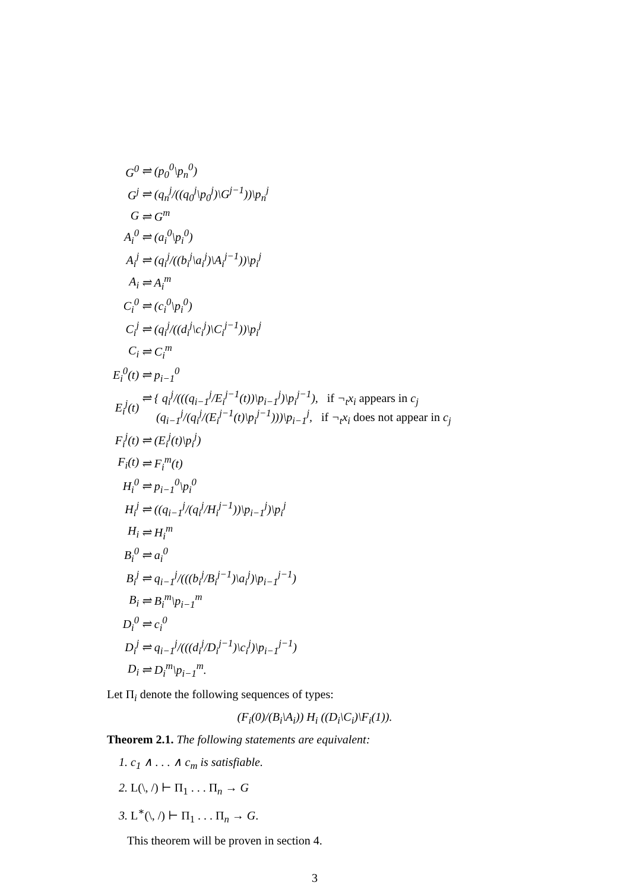| G<sup>0</sup> | ⇌ (p<sub>0</sub><sup>0</sup>\p<sub>n</sub><sup>0</sup>) |
| G<sup>j</sup> | ⇌ (q<sub>n</sub><sup>j</sup>/((q<sub>0</sub><sup>j</sup>\p<sub>0</sub><sup>j</sup>)\G<sup>j−1</sup>))\p<sub>n</sub><sup>j</sup> |
| G | ⇌ G<sup>m</sup> |
| A<sub>i</sub><sup>0</sup> | ⇌ (a<sub>i</sub><sup>0</sup>\p<sub>i</sub><sup>0</sup>) |
| A<sub>i</sub><sup>j</sup> | ⇌ (q<sub>i</sub><sup>j</sup>/((b<sub>i</sub><sup>j</sup>\a<sub>i</sub><sup>j</sup>)\A<sub>i</sub><sup>j−1</sup>))\p<sub>i</sub><sup>j</sup> |
| A<sub>i</sub> | ⇌ A<sub>i</sub><sup>m</sup> |
| C<sub>i</sub><sup>0</sup> | ⇌ (c<sub>i</sub><sup>0</sup>\p<sub>i</sub><sup>0</sup>) |
| C<sub>i</sub><sup>j</sup> | ⇌ (q<sub>i</sub><sup>j</sup>/((d<sub>i</sub><sup>j</sup>\c<sub>i</sub><sup>j</sup>)\C<sub>i</sub><sup>j−1</sup>))\p<sub>i</sub><sup>j</sup> |
| C<sub>i</sub> | ⇌ C<sub>i</sub><sup>m</sup> |
| E<sub>i</sub><sup>0</sup>(t) | ⇌ p<sub>i−1</sub><sup>0</sup> |
| E<sub>i</sub><sup>j</sup>(t) | ⇌ { q<sub>i</sub><sup>j</sup>/(((q<sub>i−1</sub><sup>j</sup>/E<sub>i</sub><sup>j−1</sup>(t))\p<sub>i−1</sub><sup>j</sup>)\p<sub>i</sub><sup>j−1</sup>), if ¬<sub>t</sub>x<sub>i</sub> appears in c<sub>j</sub> (q<sub>i−1</sub><sup>j</sup>/(q<sub>i</sub><sup>j</sup>/(E<sub>i</sub><sup>j−1</sup>(t)\p<sub>i</sub><sup>j−1</sup>)))\p<sub>i−1</sub><sup>j</sup>, if ¬<sub>t</sub>x<sub>i</sub> does not appear in c<sub>j</sub> |
| F<sub>i</sub><sup>j</sup>(t) | ⇌ (E<sub>i</sub><sup>j</sup>(t)\p<sub>i</sub><sup>j</sup>) |
| F<sub>i</sub>(t) | ⇌ F<sub>i</sub><sup>m</sup>(t) |
| H<sub>i</sub><sup>0</sup> | ⇌ p<sub>i−1</sub><sup>0</sup>\p<sub>i</sub><sup>0</sup> |
| H<sub>i</sub><sup>j</sup> | ⇌ ((q<sub>i−1</sub><sup>j</sup>/(q<sub>i</sub><sup>j</sup>/H<sub>i</sub><sup>j−1</sup>))\p<sub>i−1</sub><sup>j</sup>)\p<sub>i</sub><sup>j</sup> |
| H<sub>i</sub> | ⇌ H<sub>i</sub><sup>m</sup> |
| B<sub>i</sub><sup>0</sup> | ⇌ a<sub>i</sub><sup>0</sup> |
| B<sub>i</sub><sup>j</sup> | ⇌ q<sub>i−1</sub><sup>j</sup>/(((b<sub>i</sub><sup>j</sup>/B<sub>i</sub><sup>j−1</sup>)\a<sub>i</sub><sup>j</sup>)\p<sub>i−1</sub><sup>j−1</sup>) |
| B<sub>i</sub> | ⇌ B<sub>i</sub><sup>m</sup>\p<sub>i−1</sub><sup>m</sup> |
| D<sub>i</sub><sup>0</sup> | ⇌ c<sub>i</sub><sup>0</sup> |
| D<sub>i</sub><sup>j</sup> | ⇌ q<sub>i−1</sub><sup>j</sup>/(((d<sub>i</sub><sup>j</sup>/D<sub>i</sub><sup>j−1</sup>)\c<sub>i</sub><sup>j</sup>)\p<sub>i−1</sub><sup>j−1</sup>) |
| D<sub>i</sub> | ⇌ D<sub>i</sub><sup>m</sup>\p<sub>i−1</sub><sup>m</sup>. |
Let Π<sub>i</sub> denote the following sequences of types:
(F<sub>i</sub>(0)/(B<sub>i</sub>\A<sub>i</sub>)) H<sub>i</sub> ((D<sub>i</sub>\C<sub>i</sub>)\F<sub>i</sub>(1)).
Theorem 2.1. The following statements are equivalent:
1. c<sub>1</sub> ∧ . . . ∧ c<sub>m</sub> is satisfiable.
2. L(\, /) ⊢ Π<sub>1</sub> . . . Π<sub>n</sub> → G
3. L<sup>∗</sup>(\, /) ⊢ Π<sub>1</sub> . . . Π<sub>n</sub> → G.
This theorem will be proven in section 4.
3